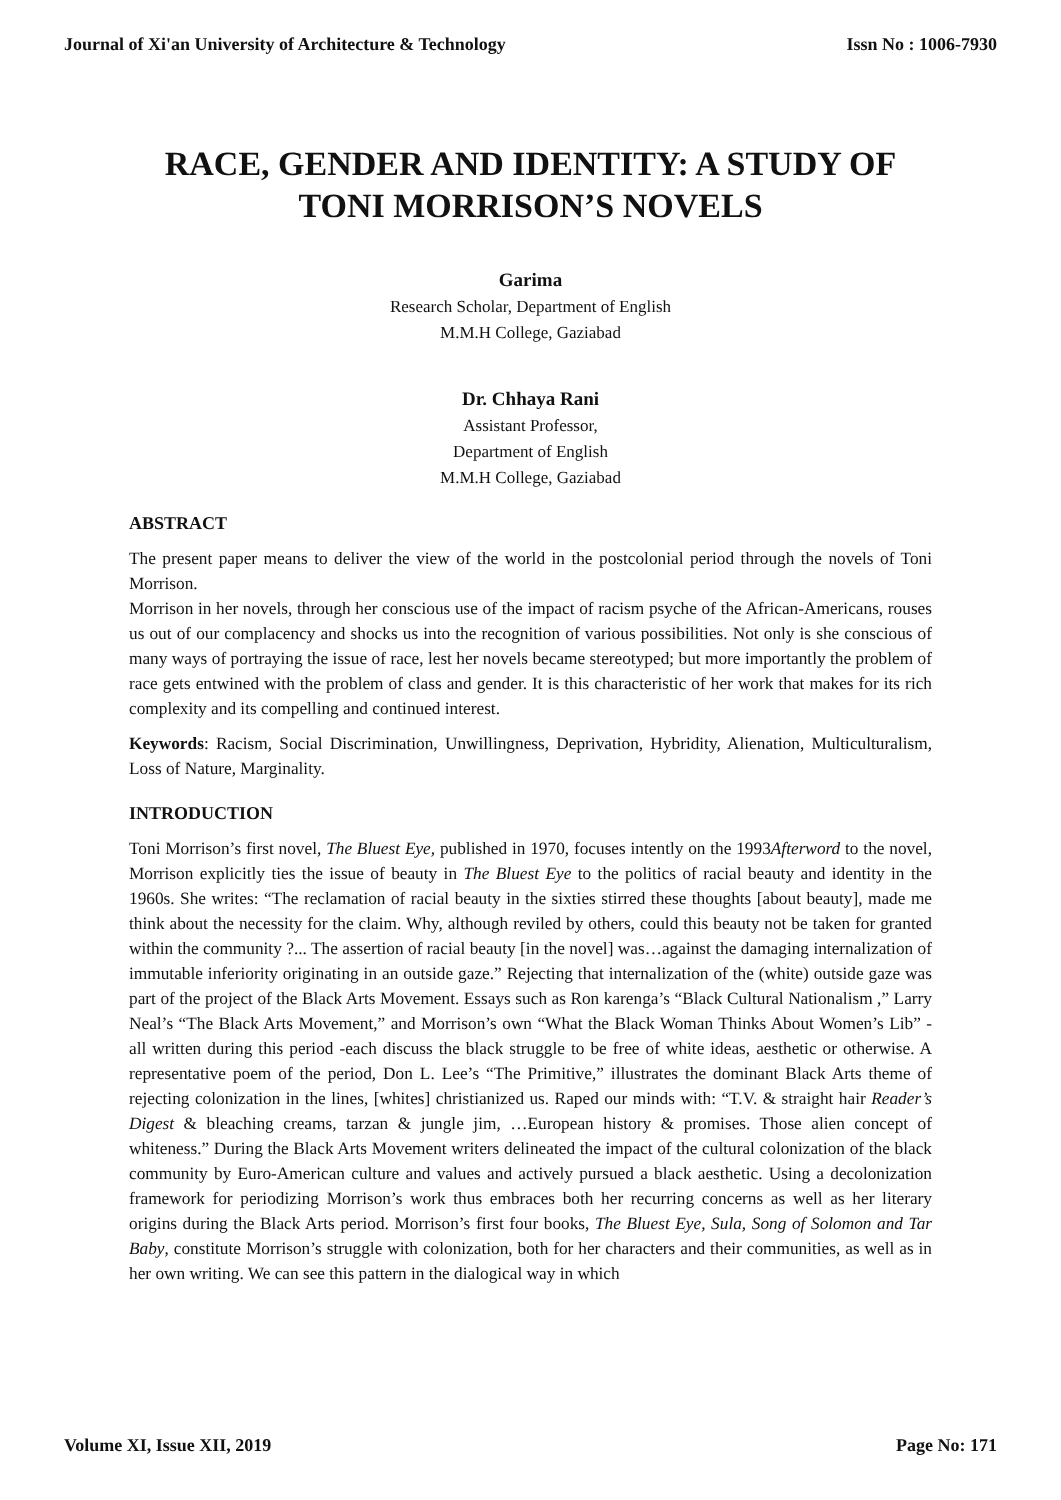Journal of Xi'an University of Architecture & Technology Issn No : 1006-7930
RACE, GENDER AND IDENTITY: A STUDY OF TONI MORRISON’S NOVELS
Garima
Research Scholar, Department of English
M.M.H College, Gaziabad
Dr. Chhaya Rani
Assistant Professor,
Department of English
M.M.H College, Gaziabad
ABSTRACT
The present paper means to deliver the view of the world in the postcolonial period through the novels of Toni Morrison.
Morrison in her novels, through her conscious use of the impact of racism psyche of the African-Americans, rouses us out of our complacency and shocks us into the recognition of various possibilities. Not only is she conscious of many ways of portraying the issue of race, lest her novels became stereotyped; but more importantly the problem of race gets entwined with the problem of class and gender. It is this characteristic of her work that makes for its rich complexity and its compelling and continued interest.
Keywords: Racism, Social Discrimination, Unwillingness, Deprivation, Hybridity, Alienation, Multiculturalism, Loss of Nature, Marginality.
INTRODUCTION
Toni Morrison’s first novel, The Bluest Eye, published in 1970, focuses intently on the 1993Afterword to the novel, Morrison explicitly ties the issue of beauty in The Bluest Eye to the politics of racial beauty and identity in the 1960s. She writes: “The reclamation of racial beauty in the sixties stirred these thoughts [about beauty], made me think about the necessity for the claim. Why, although reviled by others, could this beauty not be taken for granted within the community ?... The assertion of racial beauty [in the novel] was…against the damaging internalization of immutable inferiority originating in an outside gaze.” Rejecting that internalization of the (white) outside gaze was part of the project of the Black Arts Movement. Essays such as Ron karenga’s “Black Cultural Nationalism ,” Larry Neal’s “The Black Arts Movement,” and Morrison’s own “What the Black Woman Thinks About Women’s Lib” -all written during this period -each discuss the black struggle to be free of white ideas, aesthetic or otherwise. A representative poem of the period, Don L. Lee’s “The Primitive,” illustrates the dominant Black Arts theme of rejecting colonization in the lines, [whites] christianized us. Raped our minds with: “T.V. & straight hair Reader’s Digest & bleaching creams, tarzan & jungle jim, …European history & promises. Those alien concept of whiteness.” During the Black Arts Movement writers delineated the impact of the cultural colonization of the black community by Euro-American culture and values and actively pursued a black aesthetic. Using a decolonization framework for periodizing Morrison’s work thus embraces both her recurring concerns as well as her literary origins during the Black Arts period. Morrison’s first four books, The Bluest Eye, Sula, Song of Solomon and Tar Baby, constitute Morrison’s struggle with colonization, both for her characters and their communities, as well as in her own writing. We can see this pattern in the dialogical way in which
Volume XI, Issue XII, 2019 Page No: 171